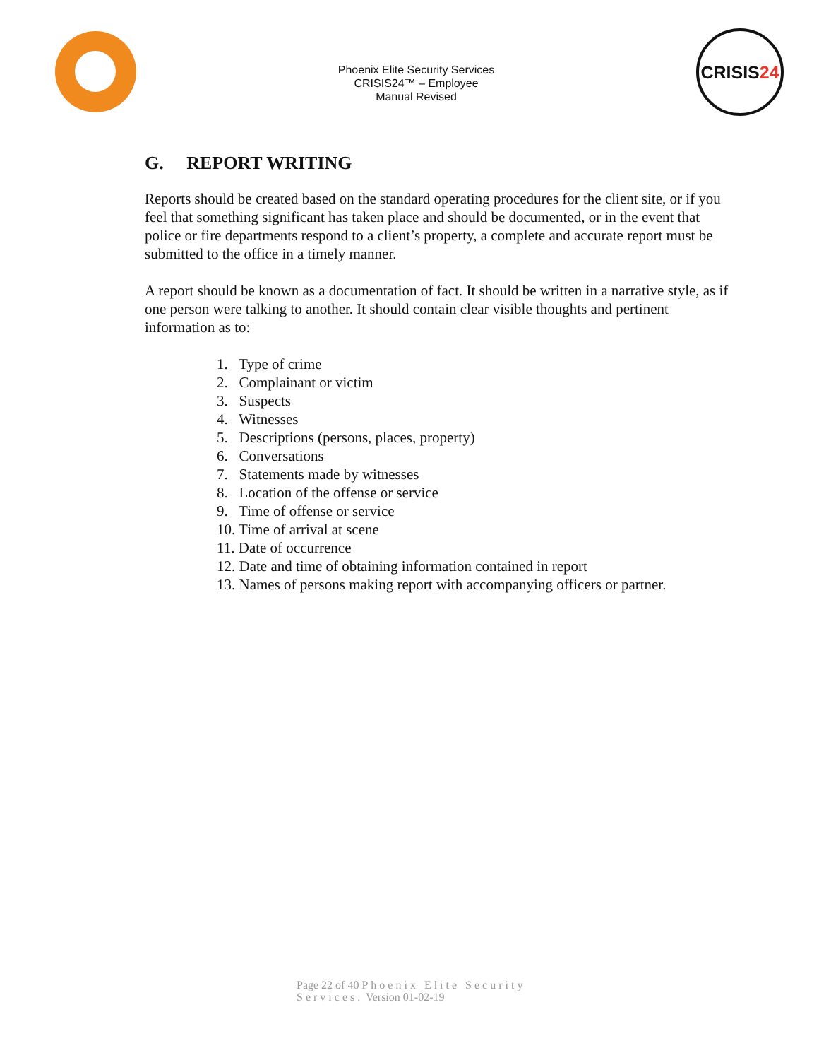Phoenix Elite Security Services
CRISIS24™ – Employee
Manual Revised
CRISIS 24
G. REPORT WRITING
Reports should be created based on the standard operating procedures for the client site, or if you feel that something significant has taken place and should be documented, or in the event that police or fire departments respond to a client’s property, a complete and accurate report must be submitted to the office in a timely manner.
A report should be known as a documentation of fact. It should be written in a narrative style, as if one person were talking to another. It should contain clear visible thoughts and pertinent information as to:
1. Type of crime
2. Complainant or victim
3. Suspects
4. Witnesses
5. Descriptions (persons, places, property)
6. Conversations
7. Statements made by witnesses
8. Location of the offense or service
9. Time of offense or service
10. Time of arrival at scene
11. Date of occurrence
12. Date and time of obtaining information contained in report
13. Names of persons making report with accompanying officers or partner.
Page 22 of 40 Phoenix Elite Security
Services. Version 01-02-19